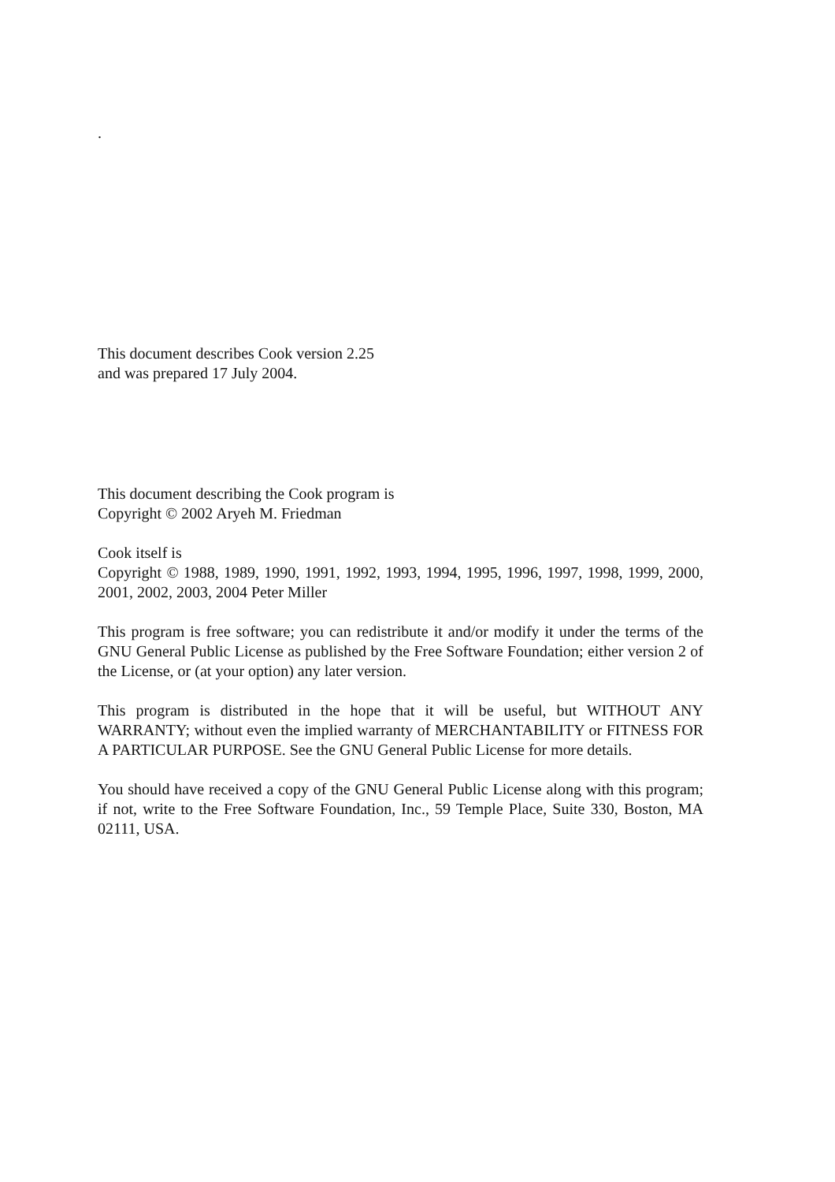.
This document describes Cook version 2.25
and was prepared 17 July 2004.
This document describing the Cook program is
Copyright © 2002 Aryeh M. Friedman
Cook itself is
Copyright © 1988, 1989, 1990, 1991, 1992, 1993, 1994, 1995, 1996, 1997, 1998, 1999, 2000, 2001, 2002, 2003, 2004 Peter Miller
This program is free software; you can redistribute it and/or modify it under the terms of the GNU General Public License as published by the Free Software Foundation; either version 2 of the License, or (at your option) any later version.
This program is distributed in the hope that it will be useful, but WITHOUT ANY WARRANTY; without even the implied warranty of MERCHANTABILITY or FITNESS FOR A PARTICULAR PURPOSE. See the GNU General Public License for more details.
You should have received a copy of the GNU General Public License along with this program; if not, write to the Free Software Foundation, Inc., 59 Temple Place, Suite 330, Boston, MA 02111, USA.